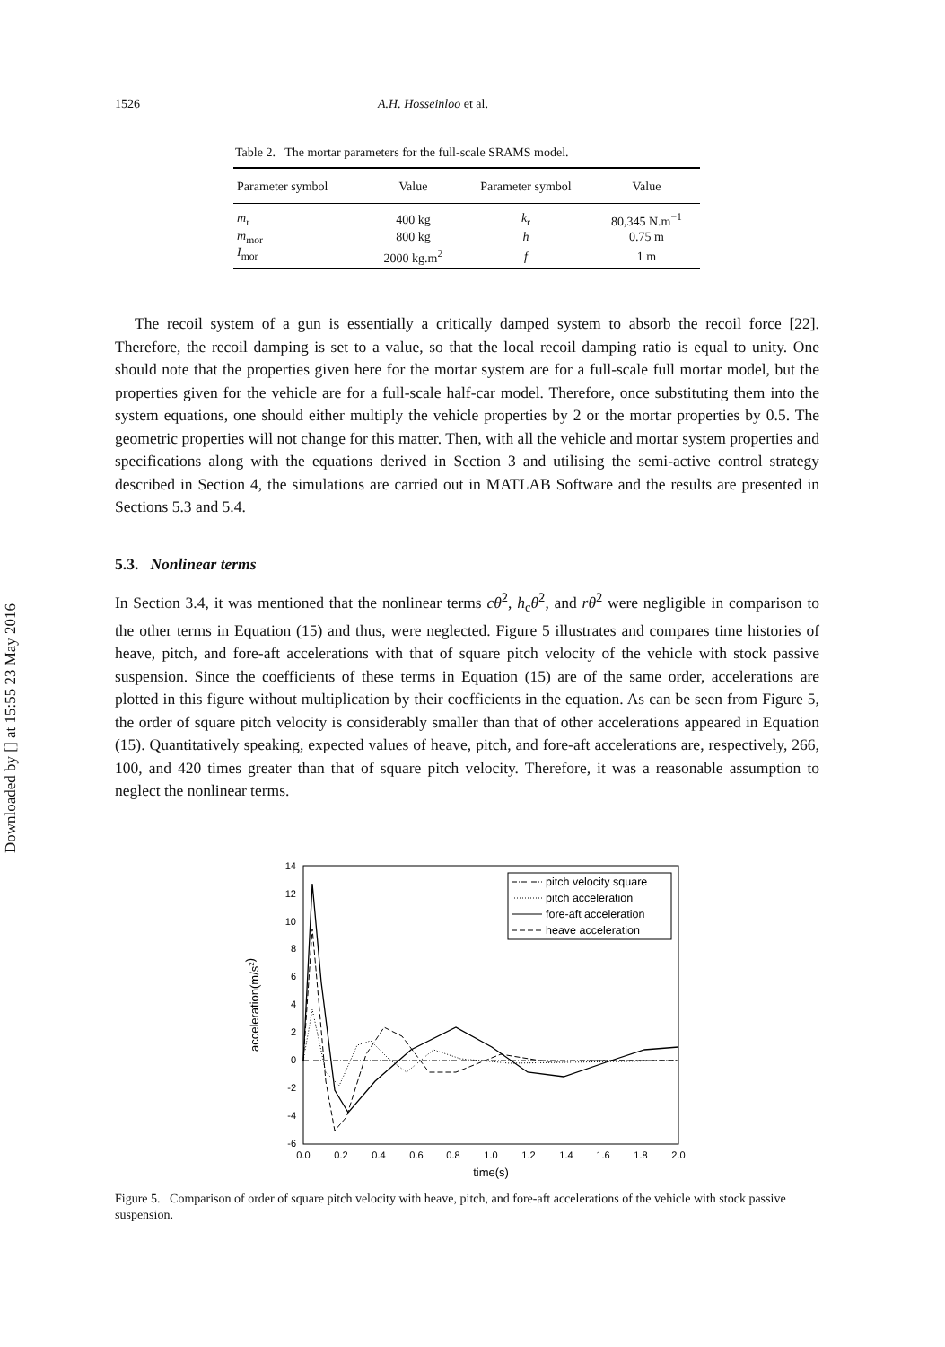Downloaded by [] at 15:55 23 May 2016
1526 A.H. Hosseinloo et al.
Table 2. The mortar parameters for the full-scale SRAMS model.
| Parameter symbol | Value | Parameter symbol | Value |
| --- | --- | --- | --- |
| m<sub>r</sub> | 400 kg | k<sub>r</sub> | 80,345 N.m<sup>−1</sup> |
| m<sub>mor</sub> | 800 kg | h | 0.75 m |
| I<sub>mor</sub> | 2000 kg.m<sup>2</sup> | f | 1 m |
The recoil system of a gun is essentially a critically damped system to absorb the recoil force [22]. Therefore, the recoil damping is set to a value, so that the local recoil damping ratio is equal to unity. One should note that the properties given here for the mortar system are for a full-scale full mortar model, but the properties given for the vehicle are for a full-scale half-car model. Therefore, once substituting them into the system equations, one should either multiply the vehicle properties by 2 or the mortar properties by 0.5. The geometric properties will not change for this matter. Then, with all the vehicle and mortar system properties and specifications along with the equations derived in Section 3 and utilising the semi-active control strategy described in Section 4, the simulations are carried out in MATLAB Software and the results are presented in Sections 5.3 and 5.4.
5.3. Nonlinear terms
In Section 3.4, it was mentioned that the nonlinear terms cθ̇<sup>2</sup>, h<sub>c</sub>θ̇<sup>2</sup>, and rθ̇<sup>2</sup> were negligible in comparison to the other terms in Equation (15) and thus, were neglected. Figure 5 illustrates and compares time histories of heave, pitch, and fore-aft accelerations with that of square pitch velocity of the vehicle with stock passive suspension. Since the coefficients of these terms in Equation (15) are of the same order, accelerations are plotted in this figure without multiplication by their coefficients in the equation. As can be seen from Figure 5, the order of square pitch velocity is considerably smaller than that of other accelerations appeared in Equation (15). Quantitatively speaking, expected values of heave, pitch, and fore-aft accelerations are, respectively, 266, 100, and 420 times greater than that of square pitch velocity. Therefore, it was a reasonable assumption to neglect the nonlinear terms.
14
12
10
8
6
4
2
0
-2
-4
-6
0.0
0.2
0.4
0.6
0.8
1.0
1.2
1.4
1.6
1.8
2.0
time(s)
acceleration(m/s2)
pitch velocity square
pitch acceleration
fore-aft acceleration
heave acceleration
Figure 5. Comparison of order of square pitch velocity with heave, pitch, and fore-aft accelerations of the vehicle with stock passive suspension.